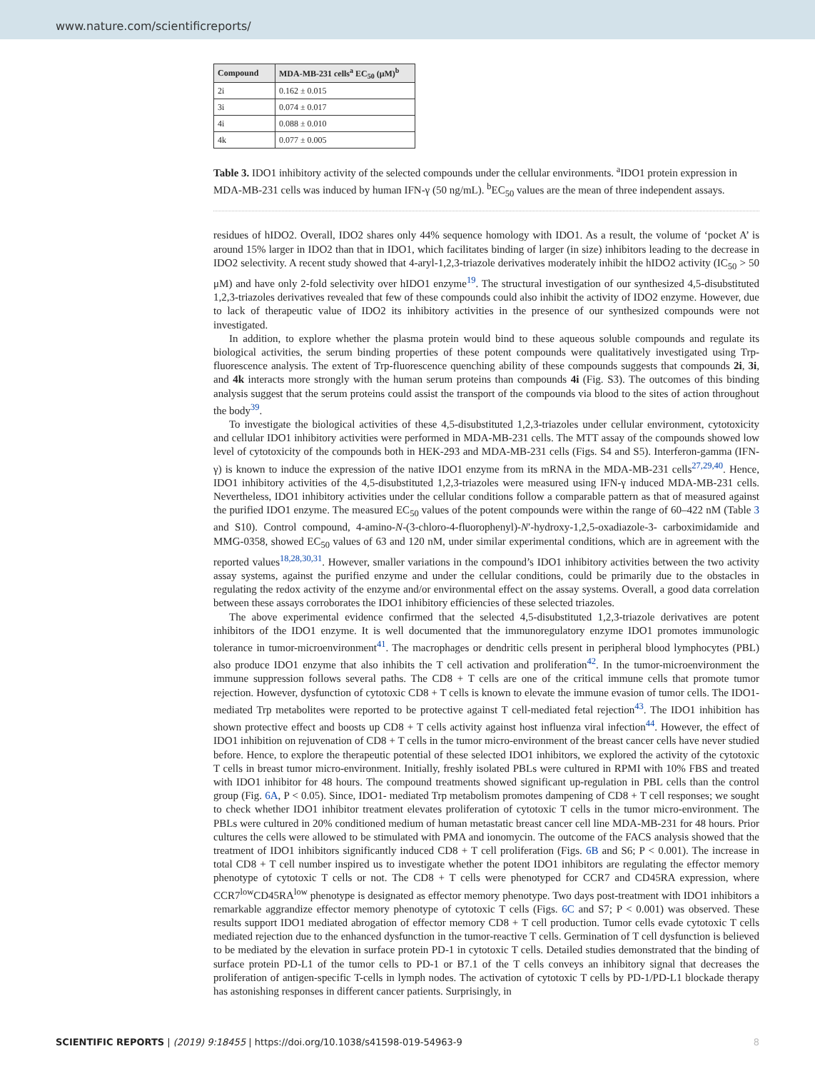www.nature.com/scientificreports/
| Compound | MDA-MB-231 cells<sup>a</sup> EC<sub>50</sub> (μM)<sup>b</sup> |
| --- | --- |
| 2i | 0.162 ± 0.015 |
| 3i | 0.074 ± 0.017 |
| 4i | 0.088 ± 0.010 |
| 4k | 0.077 ± 0.005 |
Table 3. IDO1 inhibitory activity of the selected compounds under the cellular environments. <sup>a</sup>IDO1 protein expression in MDA-MB-231 cells was induced by human IFN-γ (50 ng/mL). <sup>b</sup>EC<sub>50</sub> values are the mean of three independent assays.
residues of hIDO2. Overall, IDO2 shares only 44% sequence homology with IDO1. As a result, the volume of ‘pocket A’ is around 15% larger in IDO2 than that in IDO1, which facilitates binding of larger (in size) inhibitors leading to the decrease in IDO2 selectivity. A recent study showed that 4-aryl-1,2,3-triazole derivatives moderately inhibit the hIDO2 activity (IC<sub>50</sub> > 50 μM) and have only 2-fold selectivity over hIDO1 enzyme<sup>19</sup>. The structural investigation of our synthesized 4,5-disubstituted 1,2,3-triazoles derivatives revealed that few of these compounds could also inhibit the activity of IDO2 enzyme. However, due to lack of therapeutic value of IDO2 its inhibitory activities in the presence of our synthesized compounds were not investigated.
In addition, to explore whether the plasma protein would bind to these aqueous soluble compounds and regulate its biological activities, the serum binding properties of these potent compounds were qualitatively investigated using Trp-fluorescence analysis. The extent of Trp-fluorescence quenching ability of these compounds suggests that compounds 2i, 3i, and 4k interacts more strongly with the human serum proteins than compounds 4i (Fig. S3). The outcomes of this binding analysis suggest that the serum proteins could assist the transport of the compounds via blood to the sites of action throughout the body<sup>39</sup>.
To investigate the biological activities of these 4,5-disubstituted 1,2,3-triazoles under cellular environment, cytotoxicity and cellular IDO1 inhibitory activities were performed in MDA-MB-231 cells. The MTT assay of the compounds showed low level of cytotoxicity of the compounds both in HEK-293 and MDA-MB-231 cells (Figs. S4 and S5). Interferon-gamma (IFN-γ) is known to induce the expression of the native IDO1 enzyme from its mRNA in the MDA-MB-231 cells<sup>27,29,40</sup>. Hence, IDO1 inhibitory activities of the 4,5-disubstituted 1,2,3-triazoles were measured using IFN-γ induced MDA-MB-231 cells. Nevertheless, IDO1 inhibitory activities under the cellular conditions follow a comparable pattern as that of measured against the purified IDO1 enzyme. The measured EC<sub>50</sub> values of the potent compounds were within the range of 60–422 nM (Table 3 and S10). Control compound, 4-amino-N-(3-chloro-4-fluorophenyl)-N′-hydroxy-1,2,5-oxadiazole-3- carboximidamide and MMG-0358, showed EC<sub>50</sub> values of 63 and 120 nM, under similar experimental conditions, which are in agreement with the reported values<sup>18,28,30,31</sup>. However, smaller variations in the compound’s IDO1 inhibitory activities between the two activity assay systems, against the purified enzyme and under the cellular conditions, could be primarily due to the obstacles in regulating the redox activity of the enzyme and/or environmental effect on the assay systems. Overall, a good data correlation between these assays corroborates the IDO1 inhibitory efficiencies of these selected triazoles.
The above experimental evidence confirmed that the selected 4,5-disubstituted 1,2,3-triazole derivatives are potent inhibitors of the IDO1 enzyme. It is well documented that the immunoregulatory enzyme IDO1 promotes immunologic tolerance in tumor-microenvironment<sup>41</sup>. The macrophages or dendritic cells present in peripheral blood lymphocytes (PBL) also produce IDO1 enzyme that also inhibits the T cell activation and proliferation<sup>42</sup>. In the tumor-microenvironment the immune suppression follows several paths. The CD8 + T cells are one of the critical immune cells that promote tumor rejection. However, dysfunction of cytotoxic CD8 + T cells is known to elevate the immune evasion of tumor cells. The IDO1-mediated Trp metabolites were reported to be protective against T cell-mediated fetal rejection<sup>43</sup>. The IDO1 inhibition has shown protective effect and boosts up CD8 + T cells activity against host influenza viral infection<sup>44</sup>. However, the effect of IDO1 inhibition on rejuvenation of CD8 + T cells in the tumor micro-environment of the breast cancer cells have never studied before. Hence, to explore the therapeutic potential of these selected IDO1 inhibitors, we explored the activity of the cytotoxic T cells in breast tumor micro-environment. Initially, freshly isolated PBLs were cultured in RPMI with 10% FBS and treated with IDO1 inhibitor for 48 hours. The compound treatments showed significant up-regulation in PBL cells than the control group (Fig. 6A, P < 0.05). Since, IDO1- mediated Trp metabolism promotes dampening of CD8 + T cell responses; we sought to check whether IDO1 inhibitor treatment elevates proliferation of cytotoxic T cells in the tumor micro-environment. The PBLs were cultured in 20% conditioned medium of human metastatic breast cancer cell line MDA-MB-231 for 48 hours. Prior cultures the cells were allowed to be stimulated with PMA and ionomycin. The outcome of the FACS analysis showed that the treatment of IDO1 inhibitors significantly induced CD8 + T cell proliferation (Figs. 6B and S6; P < 0.001). The increase in total CD8 + T cell number inspired us to investigate whether the potent IDO1 inhibitors are regulating the effector memory phenotype of cytotoxic T cells or not. The CD8 + T cells were phenotyped for CCR7 and CD45RA expression, where CCR7<sup>low</sup>CD45RA<sup>low</sup> phenotype is designated as effector memory phenotype. Two days post-treatment with IDO1 inhibitors a remarkable aggrandize effector memory phenotype of cytotoxic T cells (Figs. 6C and S7; P < 0.001) was observed. These results support IDO1 mediated abrogation of effector memory CD8 + T cell production. Tumor cells evade cytotoxic T cells mediated rejection due to the enhanced dysfunction in the tumor-reactive T cells. Germination of T cell dysfunction is believed to be mediated by the elevation in surface protein PD-1 in cytotoxic T cells. Detailed studies demonstrated that the binding of surface protein PD-L1 of the tumor cells to PD-1 or B7.1 of the T cells conveys an inhibitory signal that decreases the proliferation of antigen-specific T-cells in lymph nodes. The activation of cytotoxic T cells by PD-1/PD-L1 blockade therapy has astonishing responses in different cancer patients. Surprisingly, in
SCIENTIFIC REPORTS | (2019) 9:18455 | https://doi.org/10.1038/s41598-019-54963-9 8